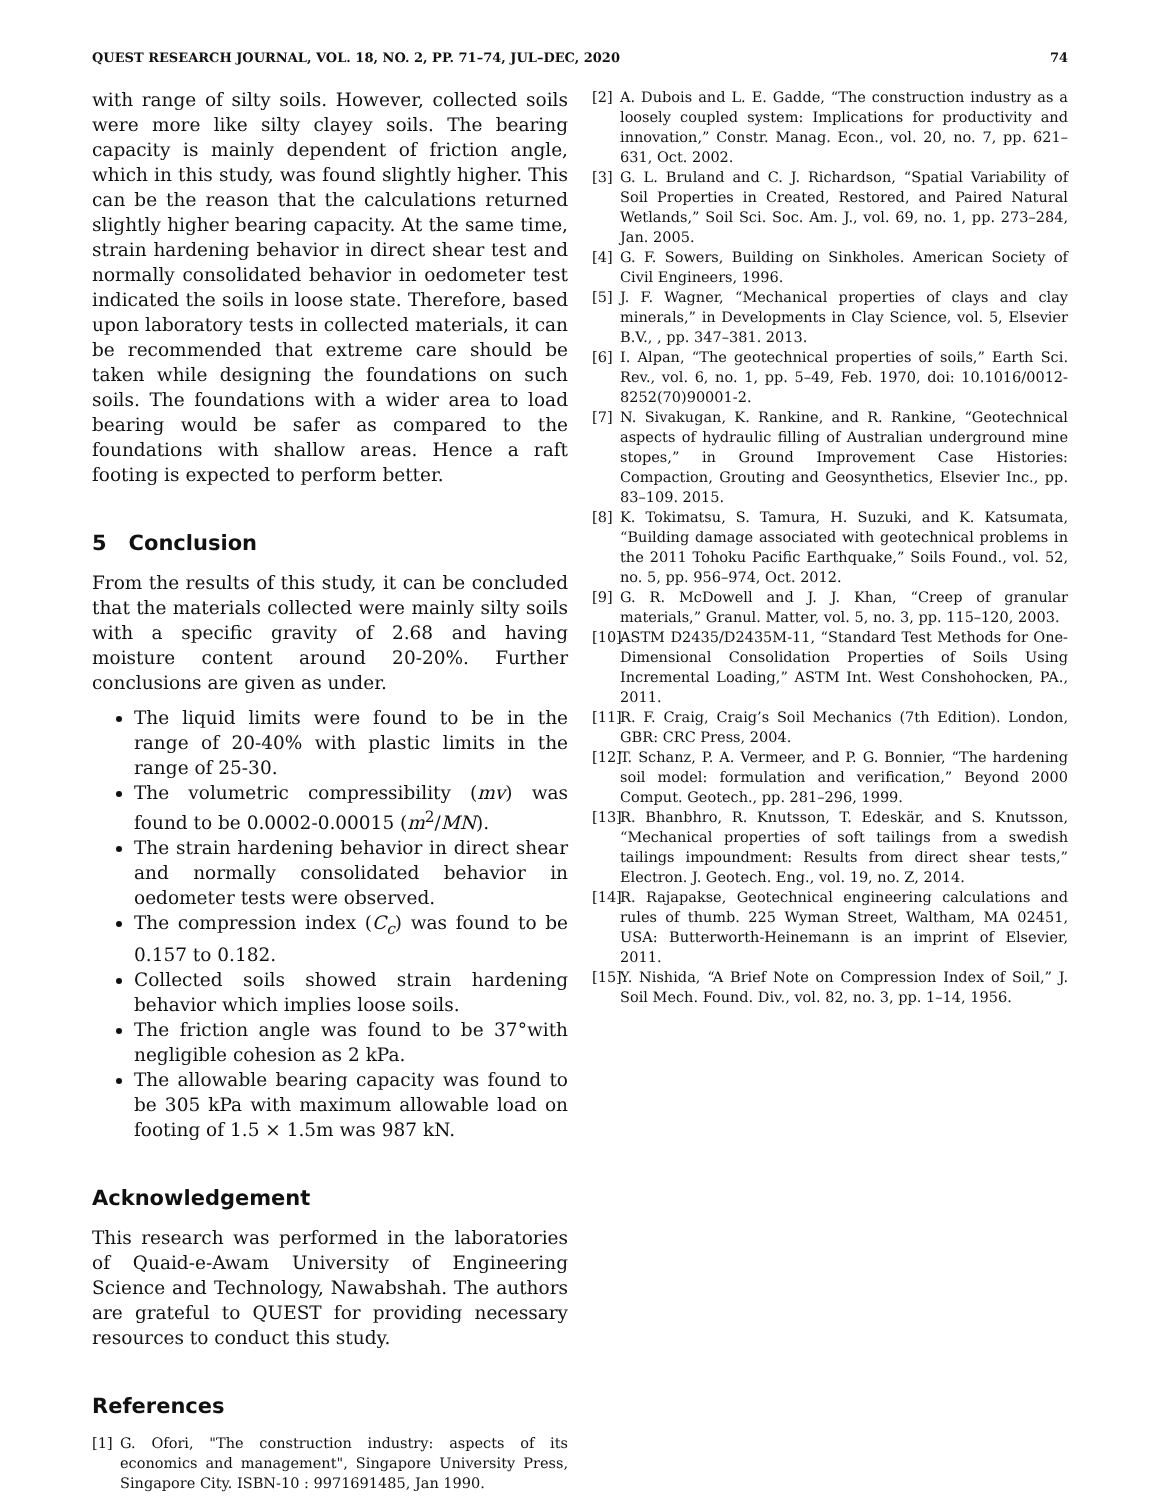QUEST RESEARCH JOURNAL, VOL. 18, NO. 2, PP. 71–74, JUL–DEC, 2020 74
with range of silty soils. However, collected soils were more like silty clayey soils. The bearing capacity is mainly dependent of friction angle, which in this study, was found slightly higher. This can be the reason that the calculations returned slightly higher bearing capacity. At the same time, strain hardening behavior in direct shear test and normally consolidated behavior in oedometer test indicated the soils in loose state. Therefore, based upon laboratory tests in collected materials, it can be recommended that extreme care should be taken while designing the foundations on such soils. The foundations with a wider area to load bearing would be safer as compared to the foundations with shallow areas. Hence a raft footing is expected to perform better.
5 Conclusion
From the results of this study, it can be concluded that the materials collected were mainly silty soils with a specific gravity of 2.68 and having moisture content around 20-20%. Further conclusions are given as under.
The liquid limits were found to be in the range of 20-40% with plastic limits in the range of 25-30.
The volumetric compressibility (mv) was found to be 0.0002-0.00015 (m<sup>2</sup>/MN).
The strain hardening behavior in direct shear and normally consolidated behavior in oedometer tests were observed.
The compression index (C<sub>c</sub>) was found to be 0.157 to 0.182.
Collected soils showed strain hardening behavior which implies loose soils.
The friction angle was found to be 37°with negligible cohesion as 2 kPa.
The allowable bearing capacity was found to be 305 kPa with maximum allowable load on footing of 1.5 × 1.5m was 987 kN.
Acknowledgement
This research was performed in the laboratories of Quaid-e-Awam University of Engineering Science and Technology, Nawabshah. The authors are grateful to QUEST for providing necessary resources to conduct this study.
References
[1] G. Ofori, "The construction industry: aspects of its economics and management", Singapore University Press, Singapore City. ISBN-10 : 9971691485, Jan 1990.
[2] A. Dubois and L. E. Gadde, “The construction industry as a loosely coupled system: Implications for productivity and innovation,” Constr. Manag. Econ., vol. 20, no. 7, pp. 621–631, Oct. 2002.
[3] G. L. Bruland and C. J. Richardson, “Spatial Variability of Soil Properties in Created, Restored, and Paired Natural Wetlands,” Soil Sci. Soc. Am. J., vol. 69, no. 1, pp. 273–284, Jan. 2005.
[4] G. F. Sowers, Building on Sinkholes. American Society of Civil Engineers, 1996.
[5] J. F. Wagner, “Mechanical properties of clays and clay minerals,” in Developments in Clay Science, vol. 5, Elsevier B.V., , pp. 347–381. 2013.
[6] I. Alpan, “The geotechnical properties of soils,” Earth Sci. Rev., vol. 6, no. 1, pp. 5–49, Feb. 1970, doi: 10.1016/0012-8252(70)90001-2.
[7] N. Sivakugan, K. Rankine, and R. Rankine, “Geotechnical aspects of hydraulic filling of Australian underground mine stopes,” in Ground Improvement Case Histories: Compaction, Grouting and Geosynthetics, Elsevier Inc., pp. 83–109. 2015.
[8] K. Tokimatsu, S. Tamura, H. Suzuki, and K. Katsumata, “Building damage associated with geotechnical problems in the 2011 Tohoku Pacific Earthquake,” Soils Found., vol. 52, no. 5, pp. 956–974, Oct. 2012.
[9] G. R. McDowell and J. J. Khan, “Creep of granular materials,” Granul. Matter, vol. 5, no. 3, pp. 115–120, 2003.
[10] ASTM D2435/D2435M-11, “Standard Test Methods for One-Dimensional Consolidation Properties of Soils Using Incremental Loading,” ASTM Int. West Conshohocken, PA., 2011.
[11] R. F. Craig, Craig’s Soil Mechanics (7th Edition). London, GBR: CRC Press, 2004.
[12] T. Schanz, P. A. Vermeer, and P. G. Bonnier, “The hardening soil model: formulation and verification,” Beyond 2000 Comput. Geotech., pp. 281–296, 1999.
[13] R. Bhanbhro, R. Knutsson, T. Edeskär, and S. Knutsson, “Mechanical properties of soft tailings from a swedish tailings impoundment: Results from direct shear tests,” Electron. J. Geotech. Eng., vol. 19, no. Z, 2014.
[14] R. Rajapakse, Geotechnical engineering calculations and rules of thumb. 225 Wyman Street, Waltham, MA 02451, USA: Butterworth-Heinemann is an imprint of Elsevier, 2011.
[15] Y. Nishida, “A Brief Note on Compression Index of Soil,” J. Soil Mech. Found. Div., vol. 82, no. 3, pp. 1–14, 1956.